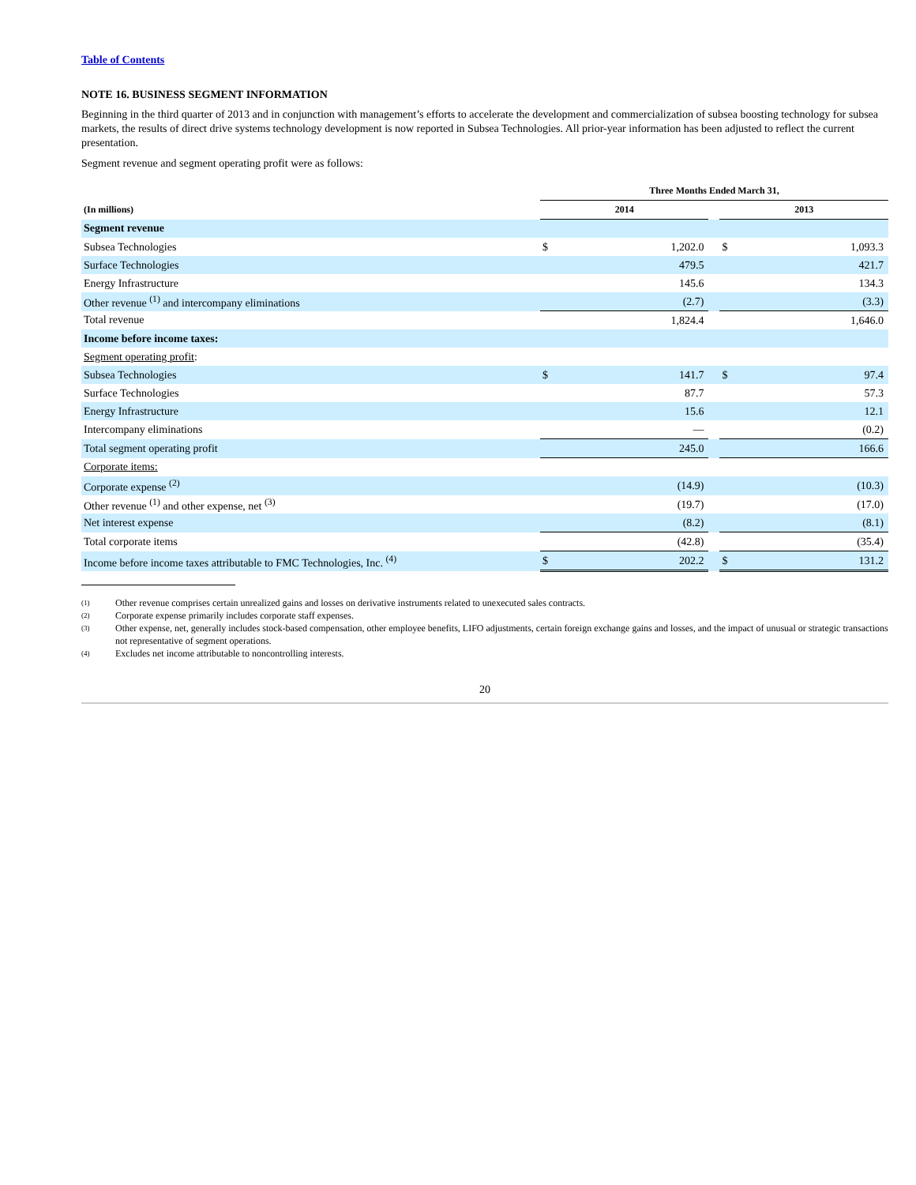Table of Contents
NOTE 16. BUSINESS SEGMENT INFORMATION
Beginning in the third quarter of 2013 and in conjunction with management’s efforts to accelerate the development and commercialization of subsea boosting technology for subsea markets, the results of direct drive systems technology development is now reported in Subsea Technologies. All prior-year information has been adjusted to reflect the current presentation.
Segment revenue and segment operating profit were as follows:
| | Three Months Ended March 31, | | | | |
| (In millions) | 2014 | | | 2013 | |
| Segment revenue | | | | | |
| Subsea Technologies | $ | 1,202.0 | | $ | 1,093.3 |
| Surface Technologies | | 479.5 | | | 421.7 |
| Energy Infrastructure | | 145.6 | | | 134.3 |
| Other revenue <sup>(1)</sup> and intercompany eliminations | | (2.7) | | | (3.3) |
| Total revenue | | 1,824.4 | | | 1,646.0 |
| Income before income taxes: | | | | | |
| Segment operating profit : | | | | | |
| Subsea Technologies | $ | 141.7 | | $ | 97.4 |
| Surface Technologies | | 87.7 | | | 57.3 |
| Energy Infrastructure | | 15.6 | | | 12.1 |
| Intercompany eliminations | | — | | | (0.2) |
| Total segment operating profit | | 245.0 | | | 166.6 |
| Corporate items: | | | | | |
| Corporate expense <sup>(2)</sup> | | (14.9) | | | (10.3) |
| Other revenue <sup>(1)</sup> and other expense, net <sup>(3)</sup> | | (19.7) | | | (17.0) |
| Net interest expense | | (8.2) | | | (8.1) |
| Total corporate items | | (42.8) | | | (35.4) |
| Income before income taxes attributable to FMC Technologies, Inc. <sup>(4)</sup> | $ | 202.2 | | $ | 131.2 |
(1) Other revenue comprises certain unrealized gains and losses on derivative instruments related to unexecuted sales contracts.
(2) Corporate expense primarily includes corporate staff expenses.
(3) Other expense, net, generally includes stock-based compensation, other employee benefits, LIFO adjustments, certain foreign exchange gains and losses, and the impact of unusual or strategic transactions not representative of segment operations.
(4) Excludes net income attributable to noncontrolling interests.
20